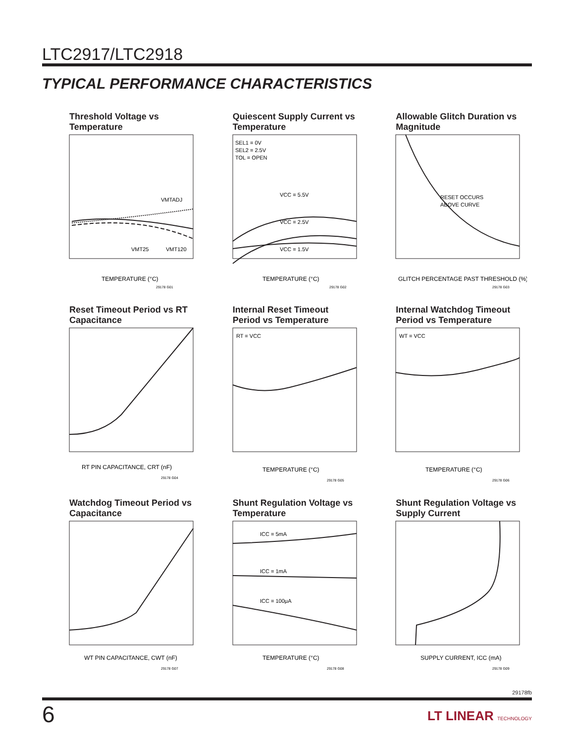LTC2917/LTC2918
TYPICAL PERFORMANCE CHARACTERISTICS
Threshold Voltage vs Temperature
VMTADJ
VMT25
VMT120
TEMPERATURE (°C)
29178 G01
Quiescent Supply Current vs Temperature
SEL1 = 0V
SEL2 = 2.5V
TOL = OPEN
VCC = 5.5V
VCC = 2.5V
VCC = 1.5V
TEMPERATURE (°C)
29178 G02
Allowable Glitch Duration vs Magnitude
RESET OCCURS
ABOVE CURVE
GLITCH PERCENTAGE PAST THRESHOLD (%)
29178 G03
Reset Timeout Period vs RT Capacitance
RT PIN CAPACITANCE, CRT (nF)
29178 G04
Internal Reset Timeout Period vs Temperature
RT = VCC
TEMPERATURE (°C)
29178 G05
Internal Watchdog Timeout Period vs Temperature
WT = VCC
TEMPERATURE (°C)
29178 G06
Watchdog Timeout Period vs Capacitance
WT PIN CAPACITANCE, CWT (nF)
29178 G07
Shunt Regulation Voltage vs Temperature
ICC = 5mA
ICC = 1mA
ICC = 100μA
TEMPERATURE (°C)
29178 G08
Shunt Regulation Voltage vs Supply Current
SUPPLY CURRENT, ICC (mA)
29178 G09
29178fb
6 LT LINEAR TECHNOLOGY